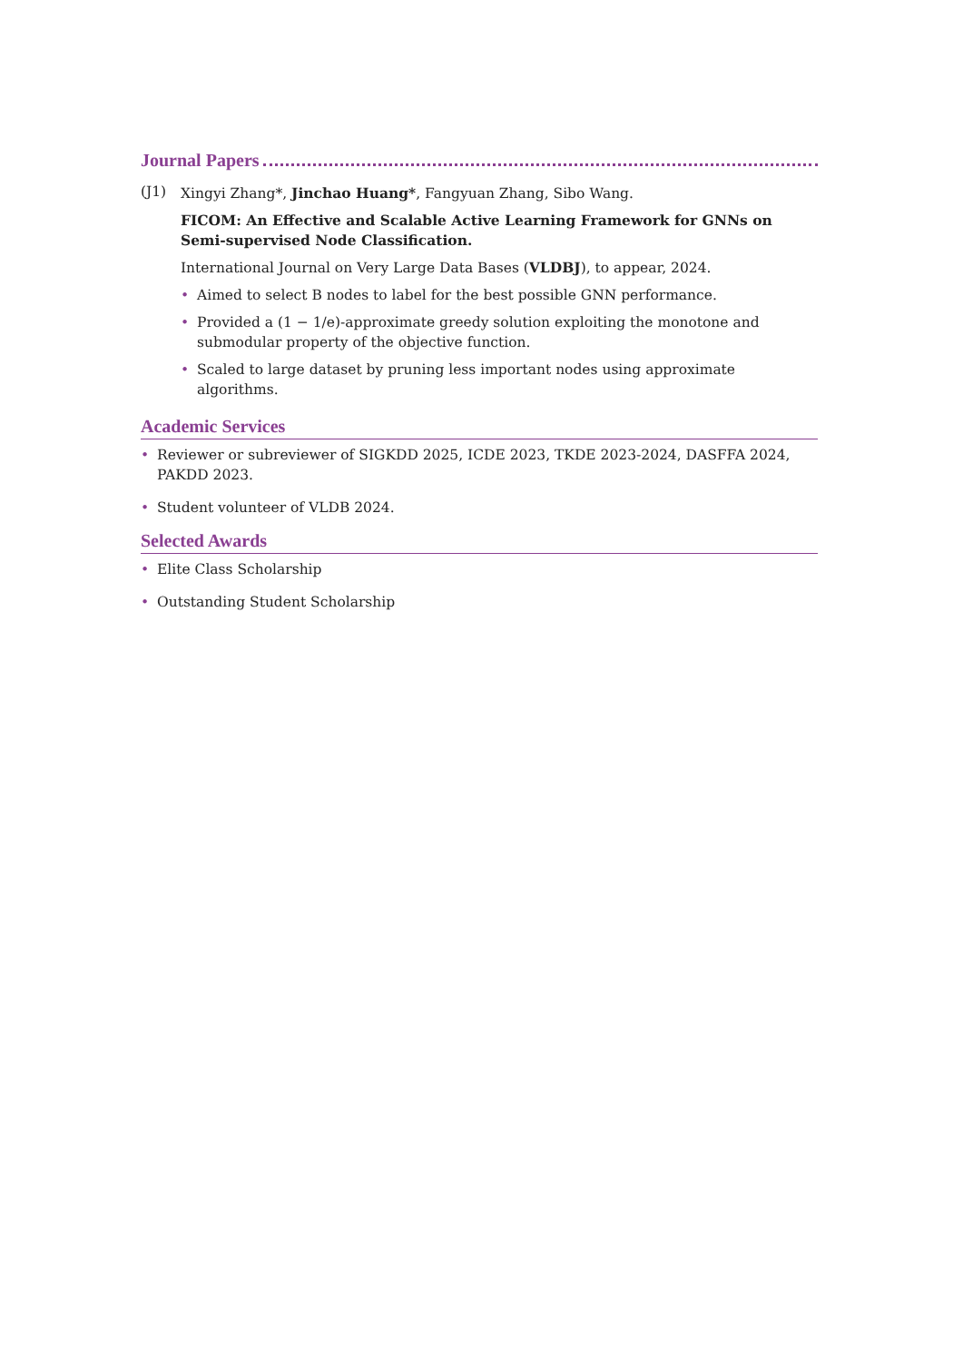Journal Papers
(J1)
Xingyi Zhang*, Jinchao Huang*, Fangyuan Zhang, Sibo Wang.
FICOM: An Effective and Scalable Active Learning Framework for GNNs on Semi-supervised Node Classification.
International Journal on Very Large Data Bases (VLDBJ), to appear, 2024.
• Aimed to select B nodes to label for the best possible GNN performance.
• Provided a (1 − 1/e)-approximate greedy solution exploiting the monotone and submodular property of the objective function.
• Scaled to large dataset by pruning less important nodes using approximate algorithms.
Academic Services
• Reviewer or subreviewer of SIGKDD 2025, ICDE 2023, TKDE 2023-2024, DASFFA 2024, PAKDD 2023.
• Student volunteer of VLDB 2024.
Selected Awards
• Elite Class Scholarship
• Outstanding Student Scholarship